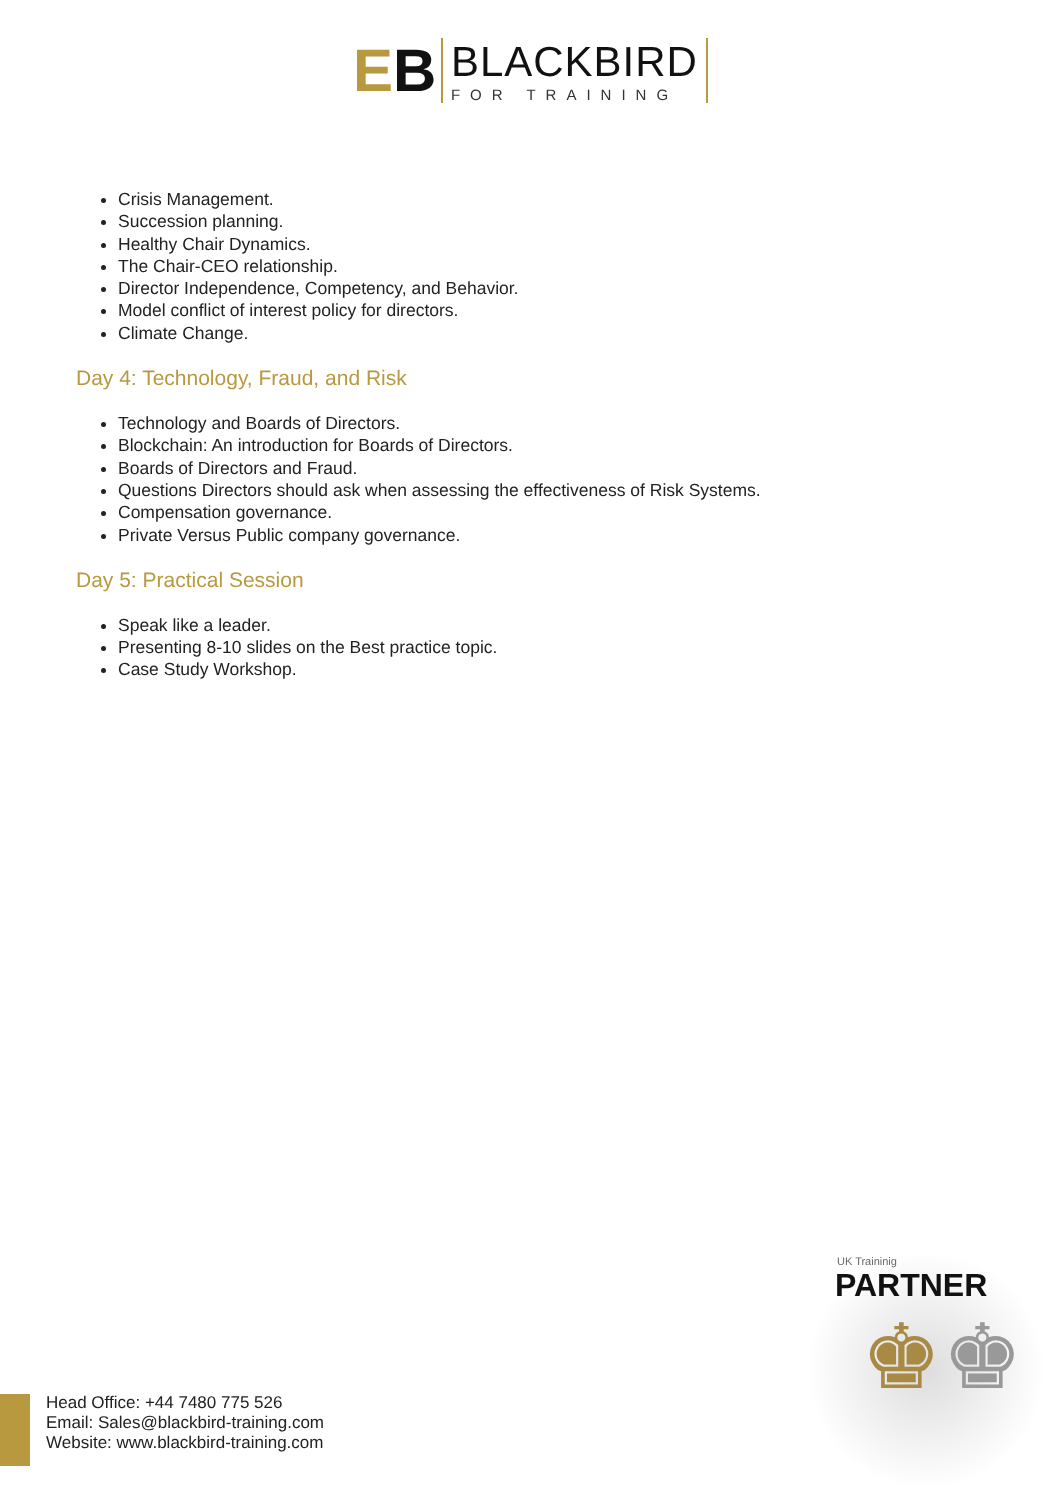EB
BLACKBIRD
FOR TRAINING
Crisis Management.
Succession planning.
Healthy Chair Dynamics.
The Chair-CEO relationship.
Director Independence, Competency, and Behavior.
Model conflict of interest policy for directors.
Climate Change.
Day 4: Technology, Fraud, and Risk
Technology and Boards of Directors.
Blockchain: An introduction for Boards of Directors.
Boards of Directors and Fraud.
Questions Directors should ask when assessing the effectiveness of Risk Systems.
Compensation governance.
Private Versus Public company governance.
Day 5: Practical Session
Speak like a leader.
Presenting 8-10 slides on the Best practice topic.
Case Study Workshop.
Head Office: +44 7480 775 526
Email: Sales@blackbird-training.com
Website: www.blackbird-training.com
UK Traininig
PARTNER
♚♚